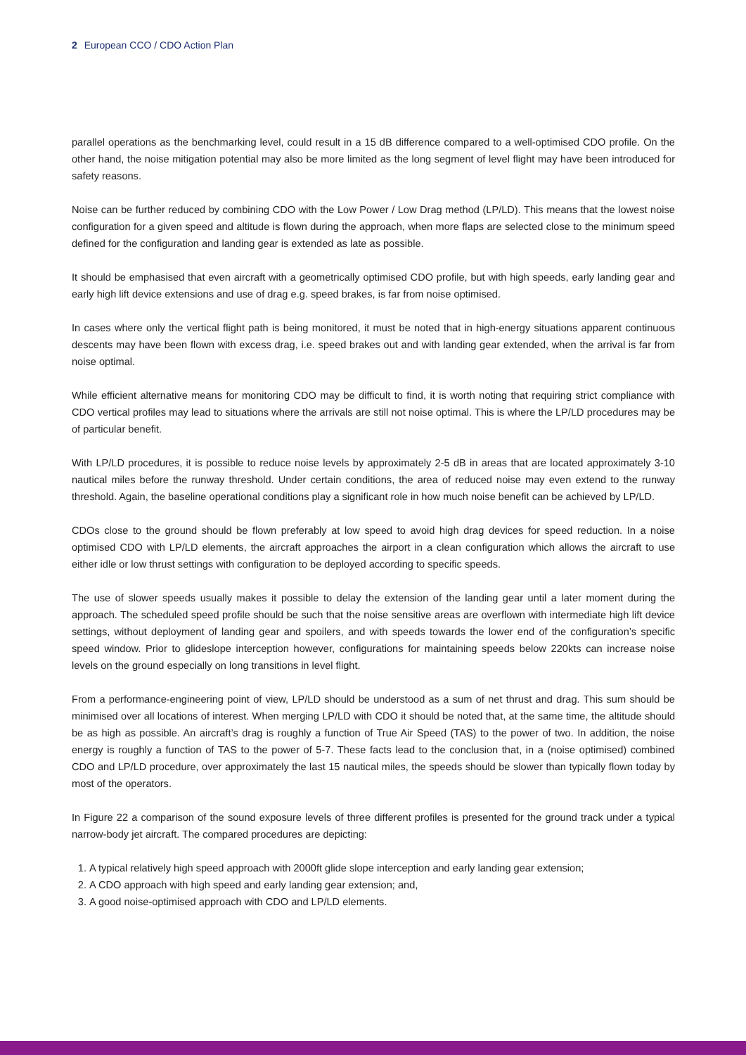2 European CCO / CDO Action Plan
parallel operations as the benchmarking level, could result in a 15 dB difference compared to a well-optimised CDO profile. On the other hand, the noise mitigation potential may also be more limited as the long segment of level flight may have been introduced for safety reasons.
Noise can be further reduced by combining CDO with the Low Power / Low Drag method (LP/LD). This means that the lowest noise configuration for a given speed and altitude is flown during the approach, when more flaps are selected close to the minimum speed defined for the configuration and landing gear is extended as late as possible.
It should be emphasised that even aircraft with a geometrically optimised CDO profile, but with high speeds, early landing gear and early high lift device extensions and use of drag e.g. speed brakes, is far from noise optimised.
In cases where only the vertical flight path is being monitored, it must be noted that in high-energy situations apparent continuous descents may have been flown with excess drag, i.e. speed brakes out and with landing gear extended, when the arrival is far from noise optimal.
While efficient alternative means for monitoring CDO may be difficult to find, it is worth noting that requiring strict compliance with CDO vertical profiles may lead to situations where the arrivals are still not noise optimal. This is where the LP/LD procedures may be of particular benefit.
With LP/LD procedures, it is possible to reduce noise levels by approximately 2-5 dB in areas that are located approximately 3-10 nautical miles before the runway threshold. Under certain conditions, the area of reduced noise may even extend to the runway threshold. Again, the baseline operational conditions play a significant role in how much noise benefit can be achieved by LP/LD.
CDOs close to the ground should be flown preferably at low speed to avoid high drag devices for speed reduction. In a noise optimised CDO with LP/LD elements, the aircraft approaches the airport in a clean configuration which allows the aircraft to use either idle or low thrust settings with configuration to be deployed according to specific speeds.
The use of slower speeds usually makes it possible to delay the extension of the landing gear until a later moment during the approach. The scheduled speed profile should be such that the noise sensitive areas are overflown with intermediate high lift device settings, without deployment of landing gear and spoilers, and with speeds towards the lower end of the configuration’s specific speed window. Prior to glideslope interception however, configurations for maintaining speeds below 220kts can increase noise levels on the ground especially on long transitions in level flight.
From a performance-engineering point of view, LP/LD should be understood as a sum of net thrust and drag. This sum should be minimised over all locations of interest. When merging LP/LD with CDO it should be noted that, at the same time, the altitude should be as high as possible. An aircraft’s drag is roughly a function of True Air Speed (TAS) to the power of two. In addition, the noise energy is roughly a function of TAS to the power of 5-7. These facts lead to the conclusion that, in a (noise optimised) combined CDO and LP/LD procedure, over approximately the last 15 nautical miles, the speeds should be slower than typically flown today by most of the operators.
In Figure 22 a comparison of the sound exposure levels of three different profiles is presented for the ground track under a typical narrow-body jet aircraft. The compared procedures are depicting:
1. A typical relatively high speed approach with 2000ft glide slope interception and early landing gear extension;
2. A CDO approach with high speed and early landing gear extension; and,
3. A good noise-optimised approach with CDO and LP/LD elements.